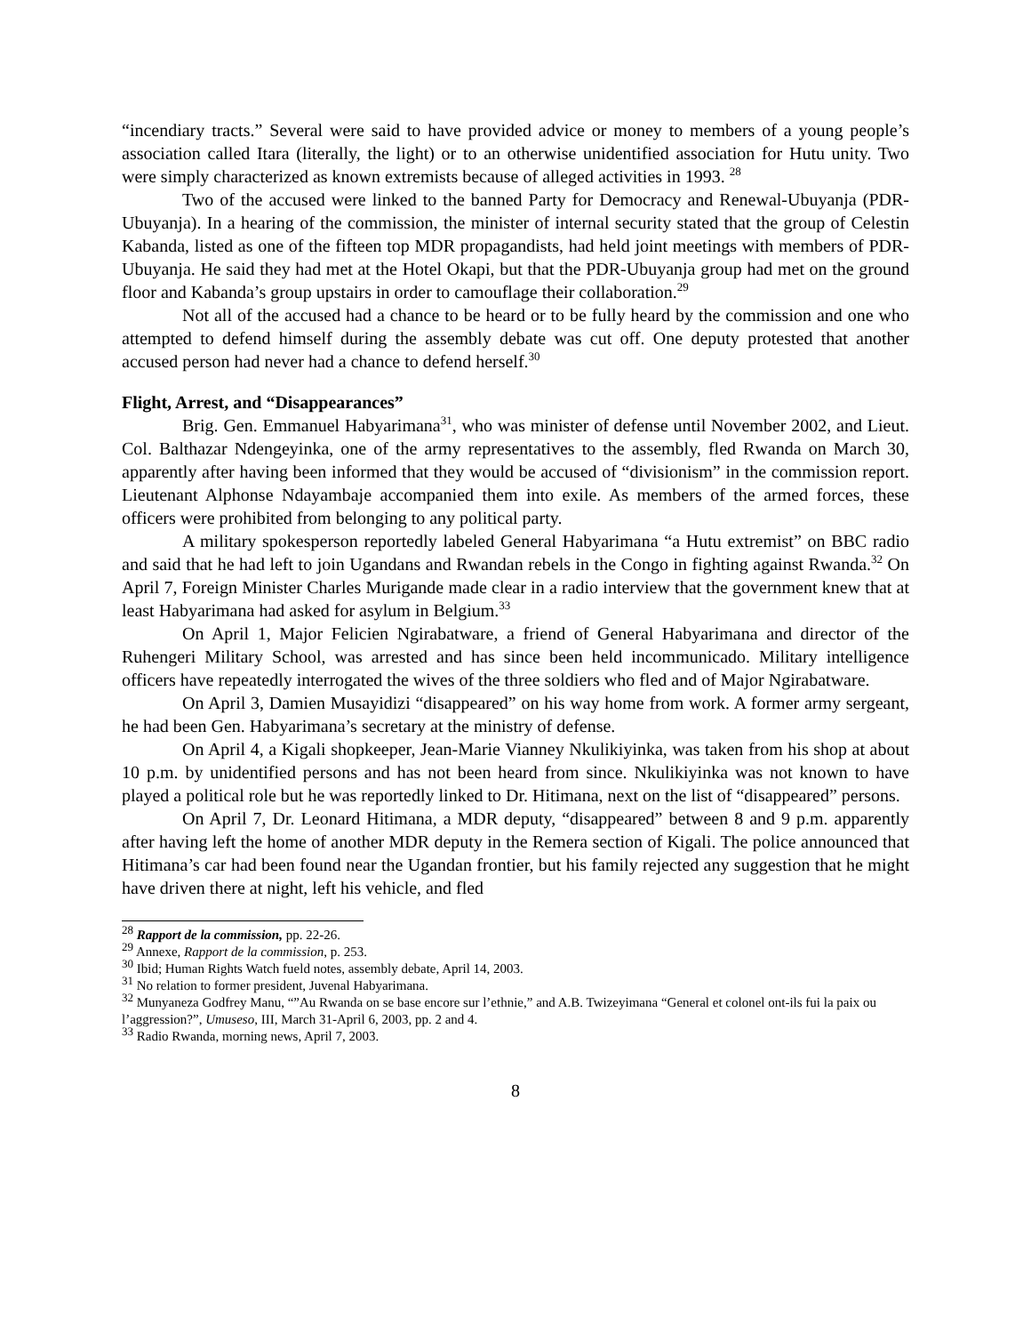“incendiary tracts.” Several were said to have provided advice or money to members of a young people’s association called Itara (literally, the light) or to an otherwise unidentified association for Hutu unity. Two were simply characterized as known extremists because of alleged activities in 1993. <sup>28</sup>
Two of the accused were linked to the banned Party for Democracy and Renewal-Ubuyanja (PDR-Ubuyanja). In a hearing of the commission, the minister of internal security stated that the group of Celestin Kabanda, listed as one of the fifteen top MDR propagandists, had held joint meetings with members of PDR-Ubuyanja. He said they had met at the Hotel Okapi, but that the PDR-Ubuyanja group had met on the ground floor and Kabanda’s group upstairs in order to camouflage their collaboration.<sup>29</sup>
Not all of the accused had a chance to be heard or to be fully heard by the commission and one who attempted to defend himself during the assembly debate was cut off. One deputy protested that another accused person had never had a chance to defend herself.<sup>30</sup>
Flight, Arrest, and “Disappearances”
Brig. Gen. Emmanuel Habyarimana<sup>31</sup>, who was minister of defense until November 2002, and Lieut. Col. Balthazar Ndengeyinka, one of the army representatives to the assembly, fled Rwanda on March 30, apparently after having been informed that they would be accused of “divisionism” in the commission report. Lieutenant Alphonse Ndayambaje accompanied them into exile. As members of the armed forces, these officers were prohibited from belonging to any political party.
A military spokesperson reportedly labeled General Habyarimana “a Hutu extremist” on BBC radio and said that he had left to join Ugandans and Rwandan rebels in the Congo in fighting against Rwanda.<sup>32</sup> On April 7, Foreign Minister Charles Murigande made clear in a radio interview that the government knew that at least Habyarimana had asked for asylum in Belgium.<sup>33</sup>
On April 1, Major Felicien Ngirabatware, a friend of General Habyarimana and director of the Ruhengeri Military School, was arrested and has since been held incommunicado. Military intelligence officers have repeatedly interrogated the wives of the three soldiers who fled and of Major Ngirabatware.
On April 3, Damien Musayidizi “disappeared” on his way home from work. A former army sergeant, he had been Gen. Habyarimana’s secretary at the ministry of defense.
On April 4, a Kigali shopkeeper, Jean-Marie Vianney Nkulikiyinka, was taken from his shop at about 10 p.m. by unidentified persons and has not been heard from since. Nkulikiyinka was not known to have played a political role but he was reportedly linked to Dr. Hitimana, next on the list of “disappeared” persons.
On April 7, Dr. Leonard Hitimana, a MDR deputy, “disappeared” between 8 and 9 p.m. apparently after having left the home of another MDR deputy in the Remera section of Kigali. The police announced that Hitimana’s car had been found near the Ugandan frontier, but his family rejected any suggestion that he might have driven there at night, left his vehicle, and fled
<sup>28</sup> Rapport de la commission, pp. 22-26.
<sup>29</sup> Annexe, Rapport de la commission, p. 253.
<sup>30</sup> Ibid; Human Rights Watch fueld notes, assembly debate, April 14, 2003.
<sup>31</sup> No relation to former president, Juvenal Habyarimana.
<sup>32</sup> Munyaneza Godfrey Manu, “”Au Rwanda on se base encore sur l’ethnie,” and A.B. Twizeyimana “General et colonel ont-ils fui la paix ou l’aggression?”, Umuseso, III, March 31-April 6, 2003, pp. 2 and 4.
<sup>33</sup> Radio Rwanda, morning news, April 7, 2003.
8